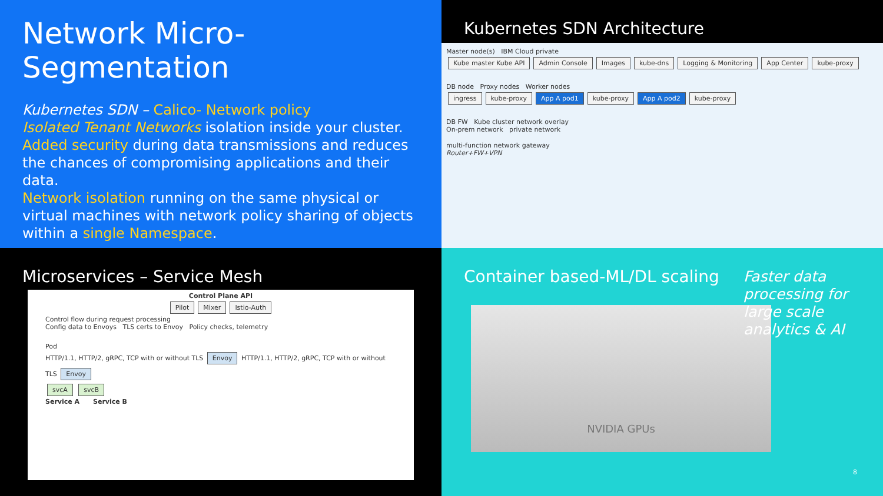Network Micro-Segmentation
Kubernetes SDN – Calico- Network policy
Isolated Tenant Networks isolation inside your cluster.
Added security during data transmissions and reduces the chances of compromising applications and their data.
Network isolation running on the same physical or virtual machines with network policy sharing of objects within a single Namespace.
Kubernetes SDN Architecture
Master node(s) IBM Cloud private
Kube master Kube API Admin Console Images kube-dns Logging & Monitoring App Center kube-proxy
DB node Proxy nodes Worker nodes
ingress kube-proxy App A pod1 kube-proxy App A pod2 kube-proxy
DB FW Kube cluster network overlay
On-prem network private network
multi-function network gateway
Router+FW+VPN
Microservices – Service Mesh
Control Plane API
Pilot Mixer Istio-Auth
Control flow during request processing
Config data to Envoys TLS certs to Envoy Policy checks, telemetry
Pod
HTTP/1.1, HTTP/2, gRPC, TCP with or without TLS Envoy HTTP/1.1, HTTP/2, gRPC, TCP with or without TLS Envoy
svcA svcB
Service A Service B
Container based-ML/DL scaling
Faster data processing for large scale analytics & AI
NVIDIA GPUs
8